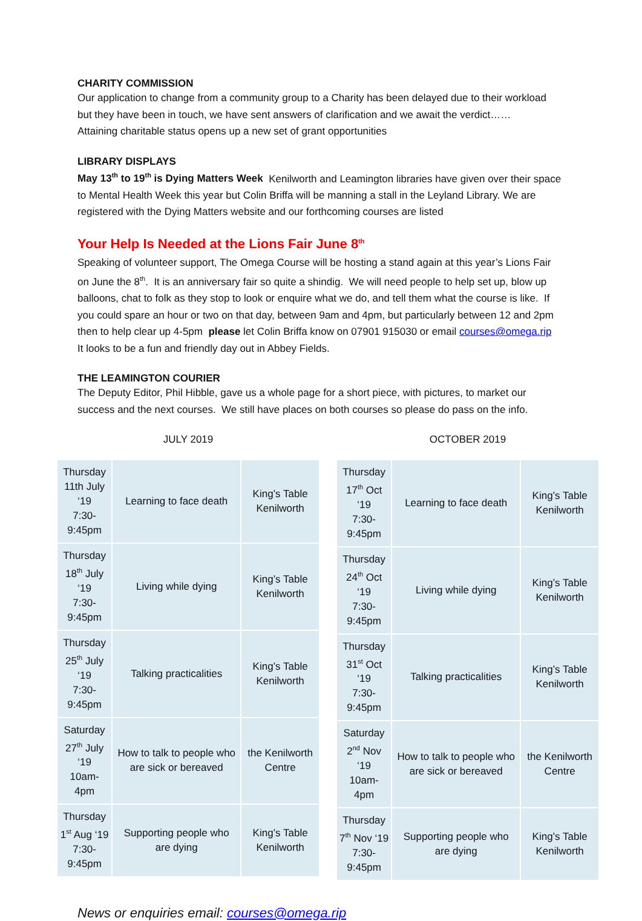CHARITY COMMISSION
Our application to change from a community group to a Charity has been delayed due to their workload but they have been in touch, we have sent answers of clarification and we await the verdict……
Attaining charitable status opens up a new set of grant opportunities
LIBRARY DISPLAYS
May 13<sup>th</sup> to 19<sup>th</sup> is Dying Matters Week Kenilworth and Leamington libraries have given over their space to Mental Health Week this year but Colin Briffa will be manning a stall in the Leyland Library. We are registered with the Dying Matters website and our forthcoming courses are listed
Your Help Is Needed at the Lions Fair June 8<sup>th</sup>
Speaking of volunteer support, The Omega Course will be hosting a stand again at this year’s Lions Fair on June the 8<sup>th</sup>. It is an anniversary fair so quite a shindig. We will need people to help set up, blow up balloons, chat to folk as they stop to look or enquire what we do, and tell them what the course is like. If you could spare an hour or two on that day, between 9am and 4pm, but particularly between 12 and 2pm then to help clear up 4-5pm please let Colin Briffa know on 07901 915030 or email courses@omega.rip
It looks to be a fun and friendly day out in Abbey Fields.
THE LEAMINGTON COURIER
The Deputy Editor, Phil Hibble, gave us a whole page for a short piece, with pictures, to market our success and the next courses. We still have places on both courses so please do pass on the info.
JULY 2019
| Thursday 11th July ‘19 7:30-9:45pm | Learning to face death | King’s Table Kenilworth |
| Thursday 18<sup>th</sup> July ‘19 7:30-9:45pm | Living while dying | King’s Table Kenilworth |
| Thursday 25<sup>th</sup> July ‘19 7:30-9:45pm | Talking practicalities | King’s Table Kenilworth |
| Saturday 27<sup>th</sup> July ‘19 10am-4pm | How to talk to people who are sick or bereaved | the Kenilworth Centre |
| Thursday 1<sup>st</sup> Aug ‘19 7:30-9:45pm | Supporting people who are dying | King’s Table Kenilworth |
OCTOBER 2019
| Thursday 17<sup>th</sup> Oct ‘19 7:30-9:45pm | Learning to face death | King’s Table Kenilworth |
| Thursday 24<sup>th</sup> Oct ‘19 7:30-9:45pm | Living while dying | King’s Table Kenilworth |
| Thursday 31<sup>st</sup> Oct ‘19 7:30-9:45pm | Talking practicalities | King’s Table Kenilworth |
| Saturday 2<sup>nd</sup> Nov ‘19 10am-4pm | How to talk to people who are sick or bereaved | the Kenilworth Centre |
| Thursday 7<sup>th</sup> Nov ‘19 7:30-9:45pm | Supporting people who are dying | King’s Table Kenilworth |
News or enquiries email: courses@omega.rip